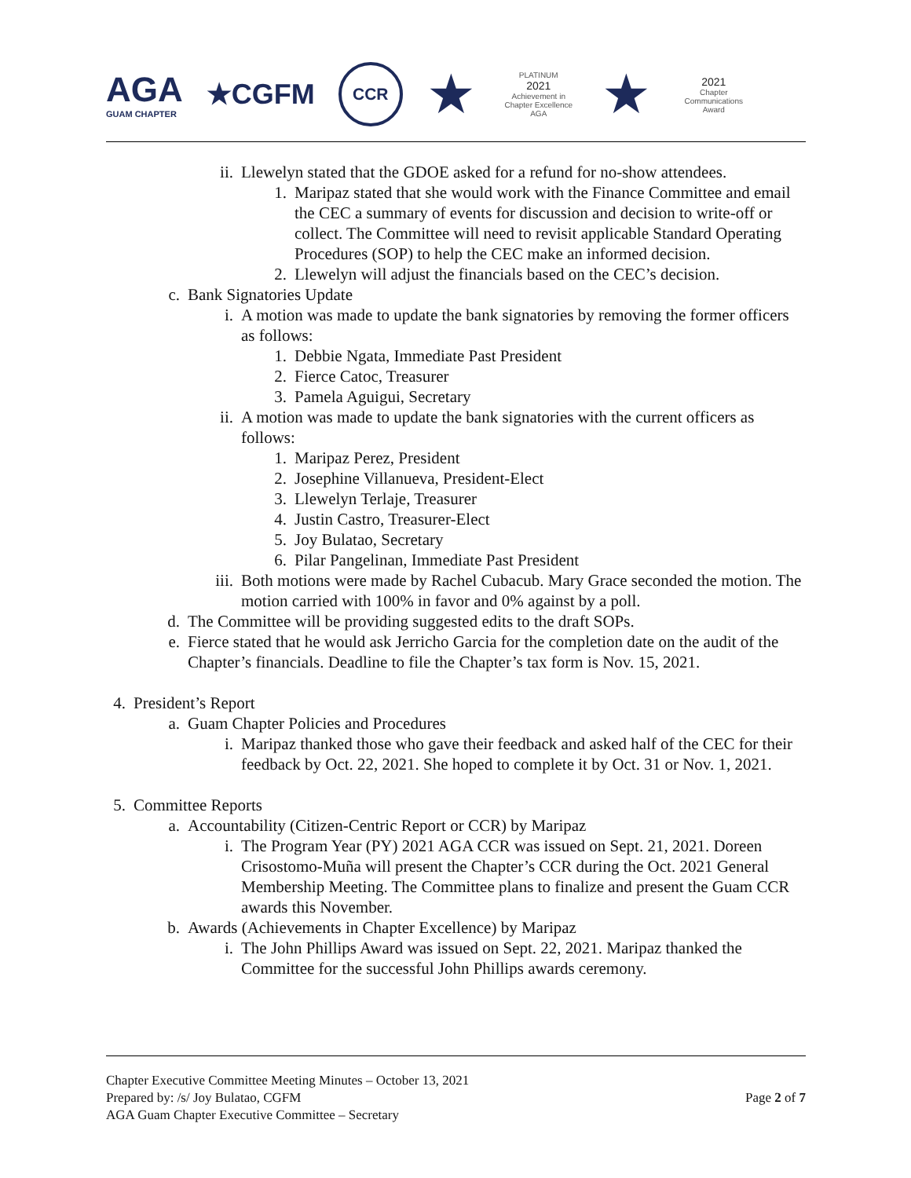AGA
GUAM CHAPTER
★CGFM
CCR
★
PLATINUM
2021
Achievement in Chapter Excellence AGA
★
2021
Chapter Communications Award
ii. Llewelyn stated that the GDOE asked for a refund for no-show attendees.
1. Maripaz stated that she would work with the Finance Committee and email the CEC a summary of events for discussion and decision to write-off or collect. The Committee will need to revisit applicable Standard Operating Procedures (SOP) to help the CEC make an informed decision.
2. Llewelyn will adjust the financials based on the CEC’s decision.
c. Bank Signatories Update
i. A motion was made to update the bank signatories by removing the former officers as follows:
1. Debbie Ngata, Immediate Past President
2. Fierce Catoc, Treasurer
3. Pamela Aguigui, Secretary
ii. A motion was made to update the bank signatories with the current officers as follows:
1. Maripaz Perez, President
2. Josephine Villanueva, President-Elect
3. Llewelyn Terlaje, Treasurer
4. Justin Castro, Treasurer-Elect
5. Joy Bulatao, Secretary
6. Pilar Pangelinan, Immediate Past President
iii. Both motions were made by Rachel Cubacub. Mary Grace seconded the motion. The motion carried with 100% in favor and 0% against by a poll.
d. The Committee will be providing suggested edits to the draft SOPs.
e. Fierce stated that he would ask Jerricho Garcia for the completion date on the audit of the Chapter’s financials. Deadline to file the Chapter’s tax form is Nov. 15, 2021.
4. President’s Report
a. Guam Chapter Policies and Procedures
i. Maripaz thanked those who gave their feedback and asked half of the CEC for their feedback by Oct. 22, 2021. She hoped to complete it by Oct. 31 or Nov. 1, 2021.
5. Committee Reports
a. Accountability (Citizen-Centric Report or CCR) by Maripaz
i. The Program Year (PY) 2021 AGA CCR was issued on Sept. 21, 2021. Doreen Crisostomo-Muña will present the Chapter’s CCR during the Oct. 2021 General Membership Meeting. The Committee plans to finalize and present the Guam CCR awards this November.
b. Awards (Achievements in Chapter Excellence) by Maripaz
i. The John Phillips Award was issued on Sept. 22, 2021. Maripaz thanked the Committee for the successful John Phillips awards ceremony.
Chapter Executive Committee Meeting Minutes – October 13, 2021
Prepared by: /s/ Joy Bulatao, CGFM
AGA Guam Chapter Executive Committee – Secretary
Page 2 of 7